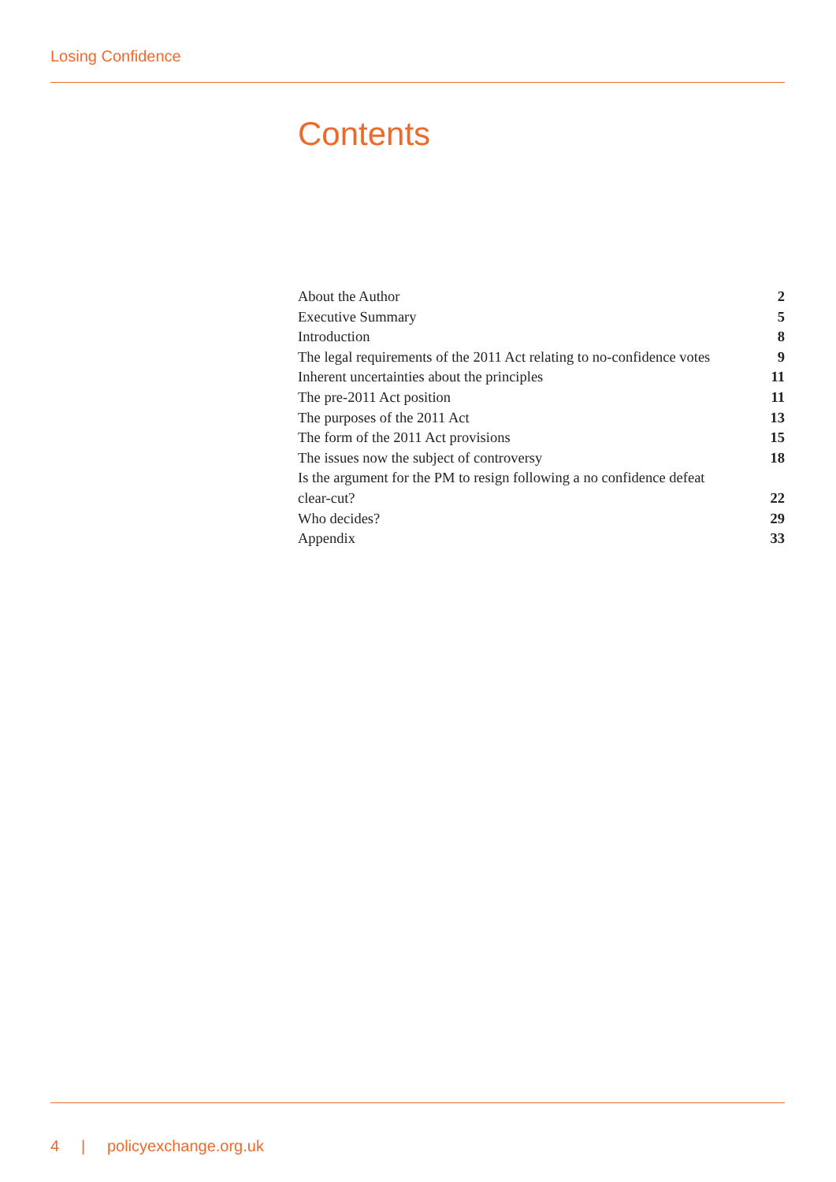Losing Confidence
Contents
About the Author 2
Executive Summary 5
Introduction 8
The legal requirements of the 2011 Act relating to no-confidence votes 9
Inherent uncertainties about the principles 11
The pre-2011 Act position 11
The purposes of the 2011 Act 13
The form of the 2011 Act provisions 15
The issues now the subject of controversy 18
Is the argument for the PM to resign following a no confidence defeat
clear-cut? 22
Who decides? 29
Appendix 33
4 | policyexchange.org.uk